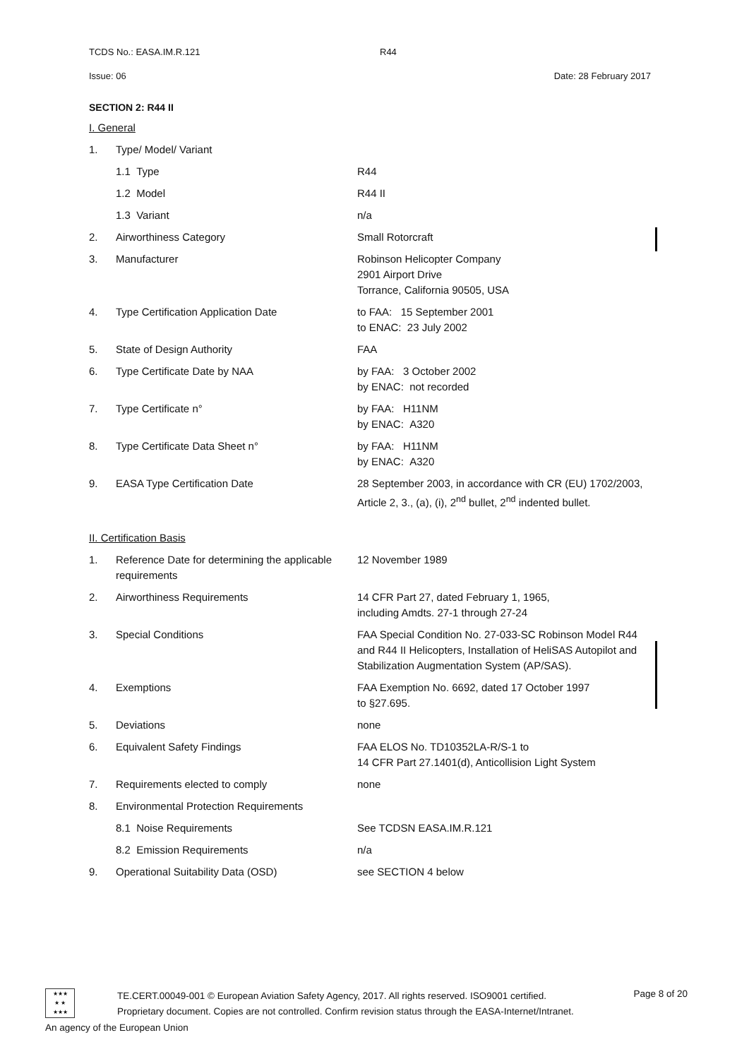TCDS No.: EASA.IM.R.121 R44
Issue: 06 Date: 28 February 2017
SECTION 2: R44 II
I. General
1. Type/ Model/ Variant
1.1 Type R44
1.2 Model R44 II
1.3 Variant n/a
2. Airworthiness Category Small Rotorcraft
3. Manufacturer Robinson Helicopter Company
2901 Airport Drive
Torrance, California 90505, USA
4. Type Certification Application Date to FAA: 15 September 2001
to ENAC: 23 July 2002
5. State of Design Authority FAA
6. Type Certificate Date by NAA by FAA: 3 October 2002
by ENAC: not recorded
7. Type Certificate n° by FAA: H11NM
by ENAC: A320
8. Type Certificate Data Sheet n° by FAA: H11NM
by ENAC: A320
9. EASA Type Certification Date 28 September 2003, in accordance with CR (EU) 1702/2003, Article 2, 3., (a), (i), 2<sup>nd</sup> bullet, 2<sup>nd</sup> indented bullet.
II. Certification Basis
1. Reference Date for determining the applicable requirements 12 November 1989
2. Airworthiness Requirements 14 CFR Part 27, dated February 1, 1965,
including Amdts. 27-1 through 27-24
3. Special Conditions FAA Special Condition No. 27-033-SC Robinson Model R44 and R44 II Helicopters, Installation of HeliSAS Autopilot and Stabilization Augmentation System (AP/SAS).
4. Exemptions FAA Exemption No. 6692, dated 17 October 1997
to §27.695.
5. Deviations none
6. Equivalent Safety Findings FAA ELOS No. TD10352LA-R/S-1 to
14 CFR Part 27.1401(d), Anticollision Light System
7. Requirements elected to comply none
8. Environmental Protection Requirements
8.1 Noise Requirements See TCDSN EASA.IM.R.121
8.2 Emission Requirements n/a
9. Operational Suitability Data (OSD) see SECTION 4 below
★★★
★ ★
★★★
TE.CERT.00049-001 © European Aviation Safety Agency, 2017. All rights reserved. ISO9001 certified.
Proprietary document. Copies are not controlled. Confirm revision status through the EASA-Internet/Intranet.
Page 8 of 20
An agency of the European Union